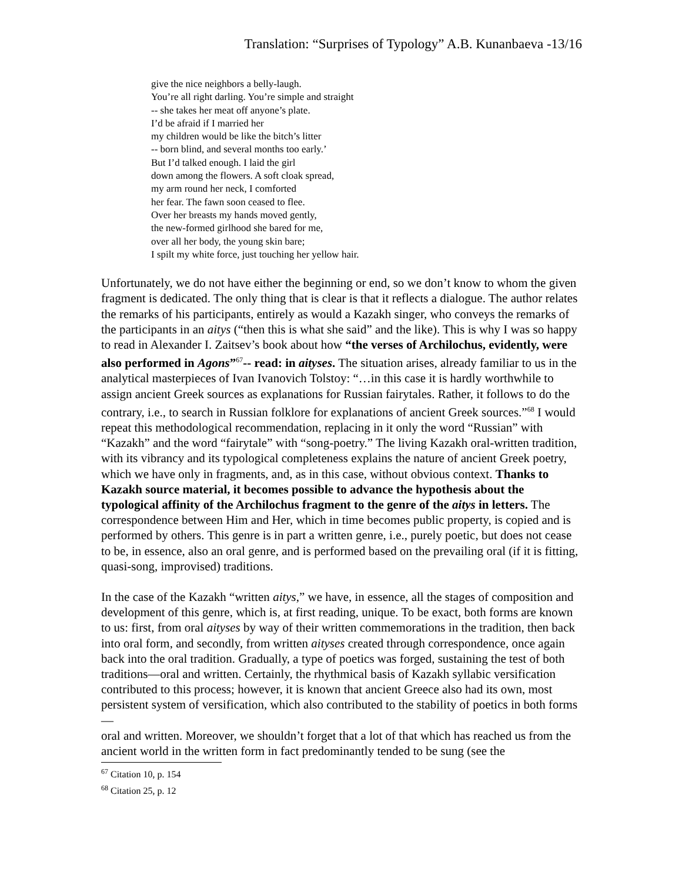Translation: “Surprises of Typology” A.B. Kunanbaeva -13/16
give the nice neighbors a belly-laugh.
You’re all right darling. You’re simple and straight
-- she takes her meat off anyone’s plate.
I’d be afraid if I married her
my children would be like the bitch’s litter
-- born blind, and several months too early.’
But I’d talked enough. I laid the girl
down among the flowers. A soft cloak spread,
my arm round her neck, I comforted
her fear. The fawn soon ceased to flee.
Over her breasts my hands moved gently,
the new-formed girlhood she bared for me,
over all her body, the young skin bare;
I spilt my white force, just touching her yellow hair.
Unfortunately, we do not have either the beginning or end, so we don’t know to whom the given fragment is dedicated. The only thing that is clear is that it reflects a dialogue. The author relates the remarks of his participants, entirely as would a Kazakh singer, who conveys the remarks of the participants in an aitys (“then this is what she said” and the like). This is why I was so happy to read in Alexander I. Zaitsev’s book about how “the verses of Archilochus, evidently, were also performed in Agons”<sup>67</sup>-- read: in aityses. The situation arises, already familiar to us in the analytical masterpieces of Ivan Ivanovich Tolstoy: “…in this case it is hardly worthwhile to assign ancient Greek sources as explanations for Russian fairytales. Rather, it follows to do the contrary, i.e., to search in Russian folklore for explanations of ancient Greek sources.”<sup>68</sup> I would repeat this methodological recommendation, replacing in it only the word “Russian” with “Kazakh” and the word “fairytale” with “song-poetry.” The living Kazakh oral-written tradition, with its vibrancy and its typological completeness explains the nature of ancient Greek poetry, which we have only in fragments, and, as in this case, without obvious context. Thanks to Kazakh source material, it becomes possible to advance the hypothesis about the typological affinity of the Archilochus fragment to the genre of the aitys in letters. The correspondence between Him and Her, which in time becomes public property, is copied and is performed by others. This genre is in part a written genre, i.e., purely poetic, but does not cease to be, in essence, also an oral genre, and is performed based on the prevailing oral (if it is fitting, quasi-song, improvised) traditions.
In the case of the Kazakh “written aitys,” we have, in essence, all the stages of composition and development of this genre, which is, at first reading, unique. To be exact, both forms are known to us: first, from oral aityses by way of their written commemorations in the tradition, then back into oral form, and secondly, from written aityses created through correspondence, once again back into the oral tradition. Gradually, a type of poetics was forged, sustaining the test of both traditions—oral and written. Certainly, the rhythmical basis of Kazakh syllabic versification contributed to this process; however, it is known that ancient Greece also had its own, most persistent system of versification, which also contributed to the stability of poetics in both forms—
oral and written. Moreover, we shouldn’t forget that a lot of that which has reached us from the ancient world in the written form in fact predominantly tended to be sung (see the
<sup>67</sup> Citation 10, p. 154
<sup>68</sup> Citation 25, p. 12